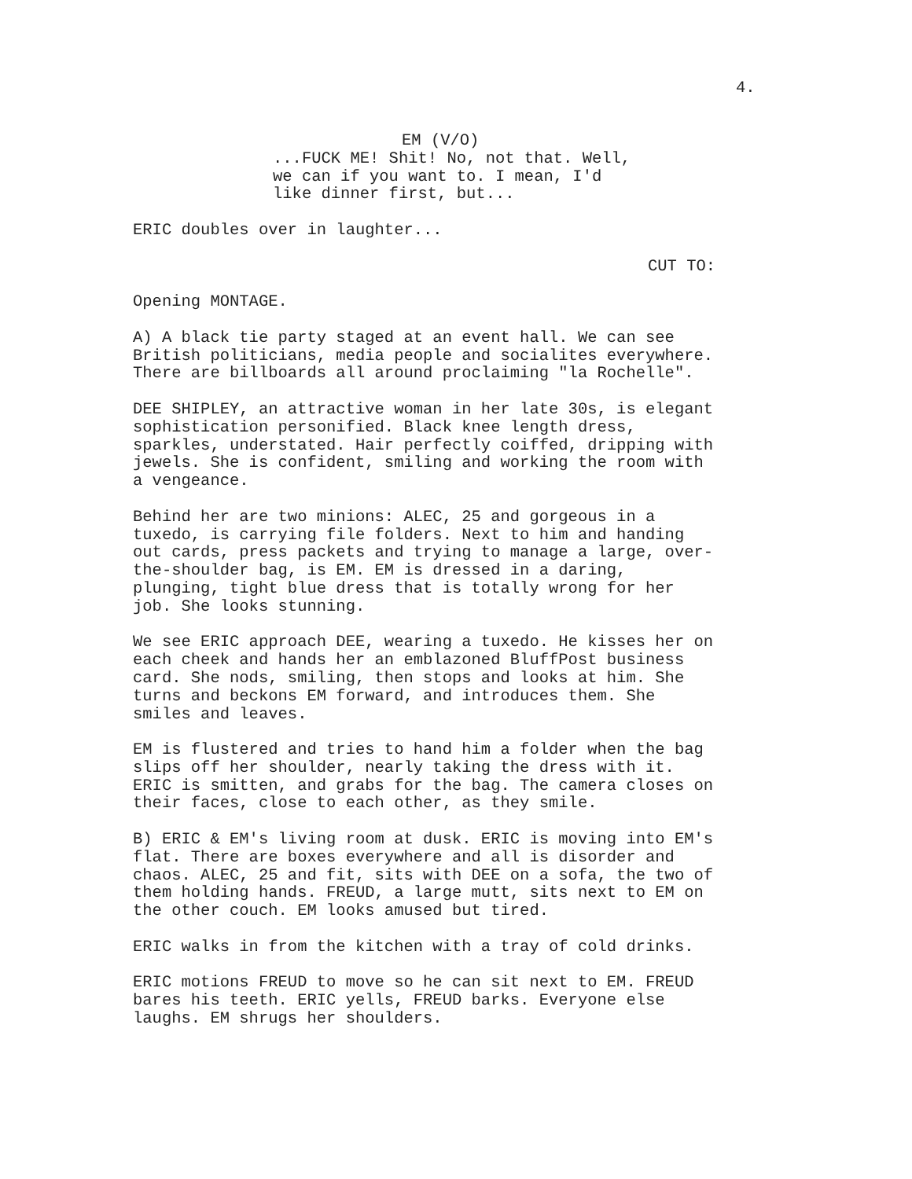4.
EM (V/O)
...FUCK ME! Shit! No, not that. Well, we can if you want to. I mean, I'd like dinner first, but...
ERIC doubles over in laughter...
CUT TO:
Opening MONTAGE.
A) A black tie party staged at an event hall. We can see British politicians, media people and socialites everywhere. There are billboards all around proclaiming "la Rochelle".
DEE SHIPLEY, an attractive woman in her late 30s, is elegant sophistication personified. Black knee length dress, sparkles, understated. Hair perfectly coiffed, dripping with jewels. She is confident, smiling and working the room with a vengeance.
Behind her are two minions: ALEC, 25 and gorgeous in a tuxedo, is carrying file folders. Next to him and handing out cards, press packets and trying to manage a large, over- the-shoulder bag, is EM. EM is dressed in a daring, plunging, tight blue dress that is totally wrong for her job. She looks stunning.
We see ERIC approach DEE, wearing a tuxedo. He kisses her on each cheek and hands her an emblazoned BluffPost business card. She nods, smiling, then stops and looks at him. She turns and beckons EM forward, and introduces them. She smiles and leaves.
EM is flustered and tries to hand him a folder when the bag slips off her shoulder, nearly taking the dress with it. ERIC is smitten, and grabs for the bag. The camera closes on their faces, close to each other, as they smile.
B) ERIC & EM's living room at dusk. ERIC is moving into EM's flat. There are boxes everywhere and all is disorder and chaos. ALEC, 25 and fit, sits with DEE on a sofa, the two of them holding hands. FREUD, a large mutt, sits next to EM on the other couch. EM looks amused but tired.
ERIC walks in from the kitchen with a tray of cold drinks.
ERIC motions FREUD to move so he can sit next to EM. FREUD bares his teeth. ERIC yells, FREUD barks. Everyone else laughs. EM shrugs her shoulders.